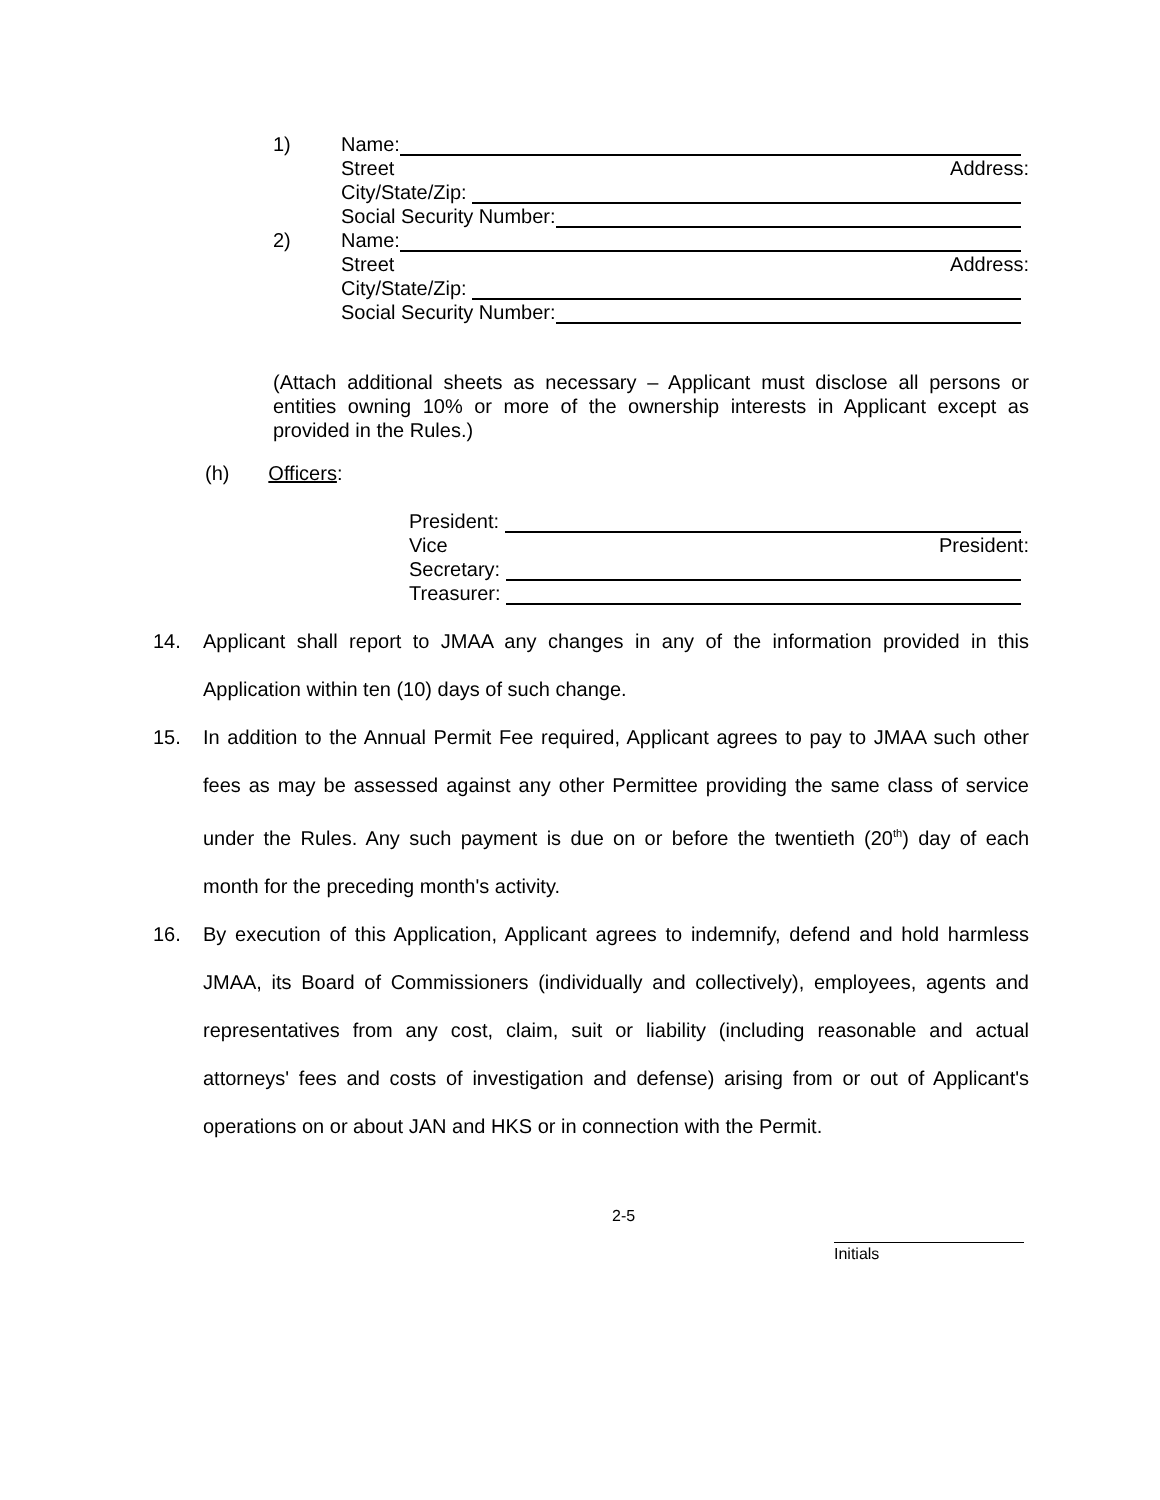1) Name:
Street Address:
City/State/Zip:
Social Security Number:
2) Name:
Street Address:
City/State/Zip:
Social Security Number:
(Attach additional sheets as necessary – Applicant must disclose all persons or entities owning 10% or more of the ownership interests in Applicant except as provided in the Rules.)
(h) Officers:
President:
Vice President:
Secretary:
Treasurer:
14. Applicant shall report to JMAA any changes in any of the information provided in this Application within ten (10) days of such change.
15. In addition to the Annual Permit Fee required, Applicant agrees to pay to JMAA such other fees as may be assessed against any other Permittee providing the same class of service under the Rules. Any such payment is due on or before the twentieth (20<sup>th</sup>) day of each month for the preceding month's activity.
16. By execution of this Application, Applicant agrees to indemnify, defend and hold harmless JMAA, its Board of Commissioners (individually and collectively), employees, agents and representatives from any cost, claim, suit or liability (including reasonable and actual attorneys' fees and costs of investigation and defense) arising from or out of Applicant's operations on or about JAN and HKS or in connection with the Permit.
2-5
Initials